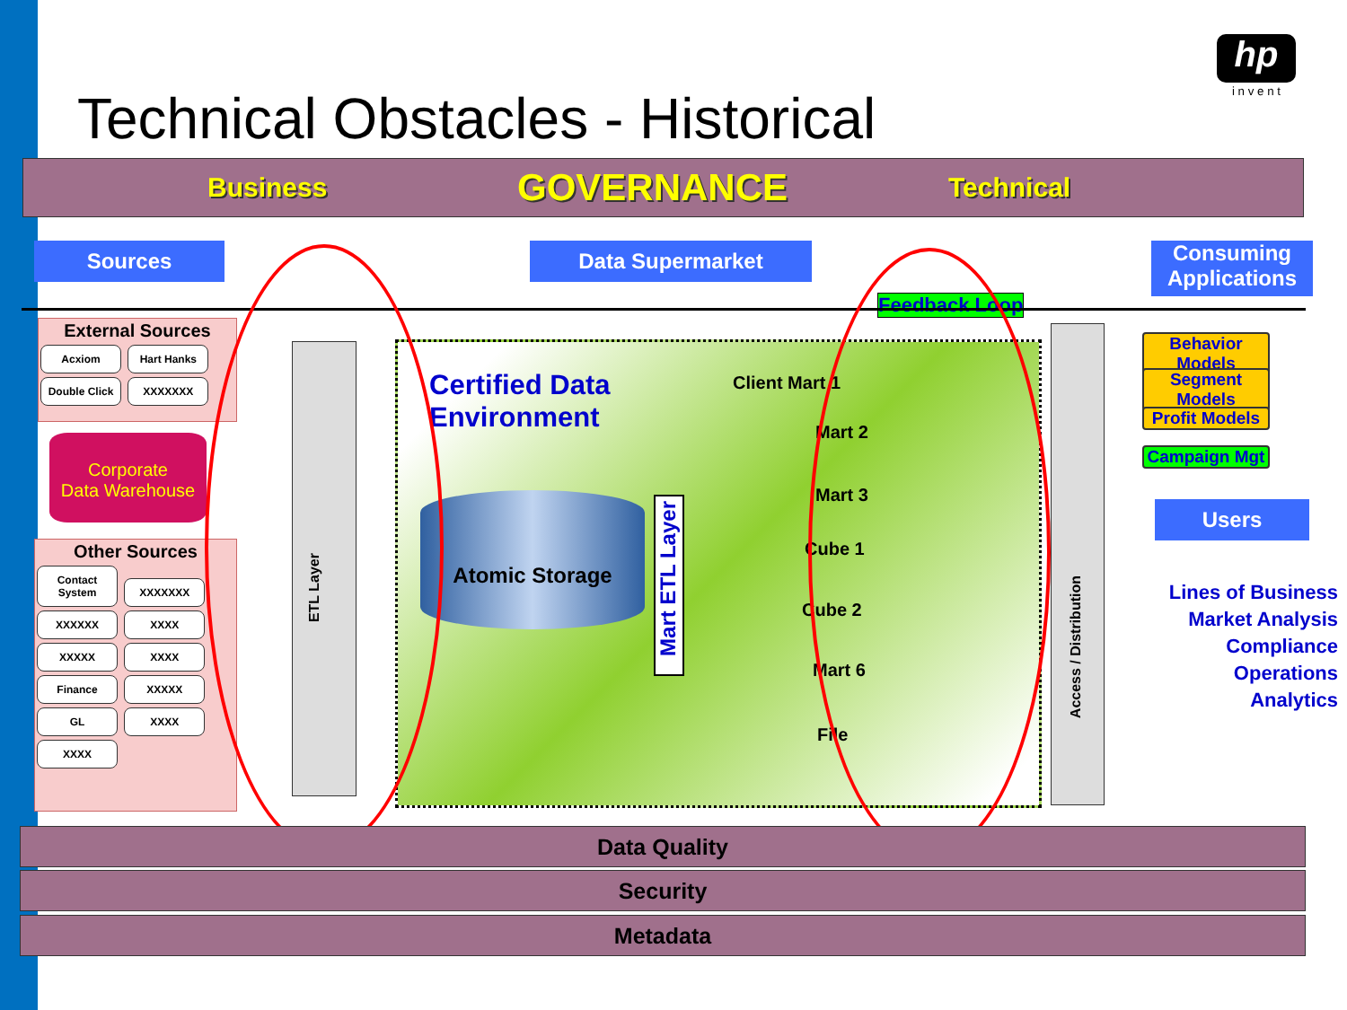hp
i n v e n t
Technical Obstacles - Historical
Business GOVERNANCE Technical
Sources Data Supermarket
Consuming Applications
Feedback Loop
External Sources
Acxiom Hart Hanks Double Click XXXXXXX
Corporate
Data Warehouse
Other Sources
Contact System XXXXXXX XXXXXX XXXX XXXXX XXXX Finance XXXXX GL XXXX XXXX
ETL Layer
Certified Data
Environment
Atomic Storage
Mart ETL Layer
Client Mart 1
Mart 2
Mart 3
Cube 1
Cube 2
Mart 6
File
Access / Distribution
Behavior Models
Segment Models
Profit Models
Campaign Mgt
Users
Lines of Business
Market Analysis
Compliance
Operations
Analytics
Data Quality
Security
Metadata